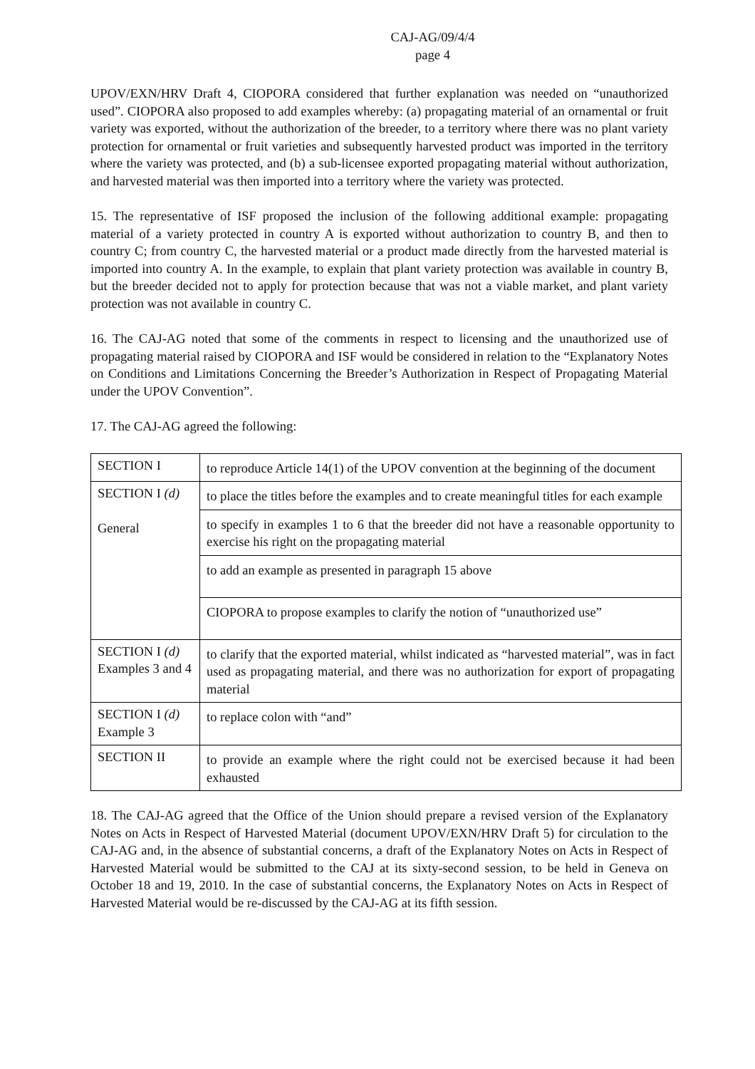CAJ-AG/09/4/4
page 4
UPOV/EXN/HRV Draft 4, CIOPORA considered that further explanation was needed on “unauthorized used”. CIOPORA also proposed to add examples whereby: (a) propagating material of an ornamental or fruit variety was exported, without the authorization of the breeder, to a territory where there was no plant variety protection for ornamental or fruit varieties and subsequently harvested product was imported in the territory where the variety was protected, and (b) a sub-licensee exported propagating material without authorization, and harvested material was then imported into a territory where the variety was protected.
15. The representative of ISF proposed the inclusion of the following additional example: propagating material of a variety protected in country A is exported without authorization to country B, and then to country C; from country C, the harvested material or a product made directly from the harvested material is imported into country A. In the example, to explain that plant variety protection was available in country B, but the breeder decided not to apply for protection because that was not a viable market, and plant variety protection was not available in country C.
16. The CAJ-AG noted that some of the comments in respect to licensing and the unauthorized use of propagating material raised by CIOPORA and ISF would be considered in relation to the “Explanatory Notes on Conditions and Limitations Concerning the Breeder’s Authorization in Respect of Propagating Material under the UPOV Convention”.
17. The CAJ-AG agreed the following:
| SECTION I | to reproduce Article 14(1) of the UPOV convention at the beginning of the document |
| SECTION I (d) General | to place the titles before the examples and to create meaningful titles for each example |
| | to specify in examples 1 to 6 that the breeder did not have a reasonable opportunity to exercise his right on the propagating material |
| | to add an example as presented in paragraph 15 above |
| | CIOPORA to propose examples to clarify the notion of “unauthorized use” |
| SECTION I (d) Examples 3 and 4 | to clarify that the exported material, whilst indicated as “harvested material”, was in fact used as propagating material, and there was no authorization for export of propagating material |
| SECTION I (d) Example 3 | to replace colon with “and” |
| SECTION II | to provide an example where the right could not be exercised because it had been exhausted |
18. The CAJ-AG agreed that the Office of the Union should prepare a revised version of the Explanatory Notes on Acts in Respect of Harvested Material (document UPOV/EXN/HRV Draft 5) for circulation to the CAJ-AG and, in the absence of substantial concerns, a draft of the Explanatory Notes on Acts in Respect of Harvested Material would be submitted to the CAJ at its sixty-second session, to be held in Geneva on October 18 and 19, 2010. In the case of substantial concerns, the Explanatory Notes on Acts in Respect of Harvested Material would be re-discussed by the CAJ-AG at its fifth session.